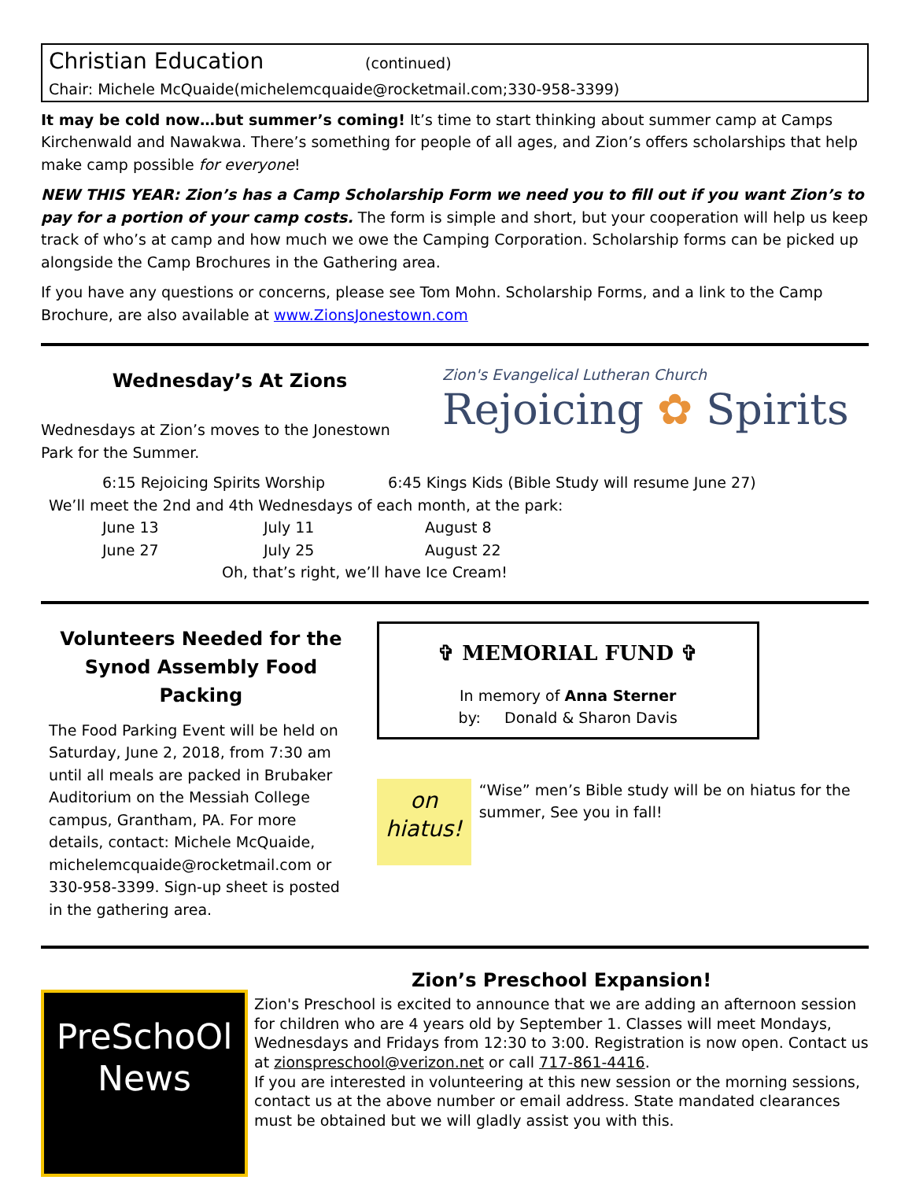Christian Education (continued)
Chair: Michele McQuaide(michelemcquaide@rocketmail.com;330-958-3399)
It may be cold now…but summer’s coming! It’s time to start thinking about summer camp at Camps Kirchenwald and Nawakwa. There’s something for people of all ages, and Zion’s offers scholarships that help make camp possible for everyone!
NEW THIS YEAR: Zion’s has a Camp Scholarship Form we need you to fill out if you want Zion’s to pay for a portion of your camp costs. The form is simple and short, but your cooperation will help us keep track of who’s at camp and how much we owe the Camping Corporation. Scholarship forms can be picked up alongside the Camp Brochures in the Gathering area.
If you have any questions or concerns, please see Tom Mohn. Scholarship Forms, and a link to the Camp Brochure, are also available at www.ZionsJonestown.com
Wednesday’s At Zions
Wednesdays at Zion’s moves to the Jonestown Park for the Summer.
Zion's Evangelical Lutheran Church
Rejoicing ✿ Spirits
6:15 Rejoicing Spirits Worship 6:45 Kings Kids (Bible Study will resume June 27)
We’ll meet the 2nd and 4th Wednesdays of each month, at the park:
June 13 July 11 August 8 June 27 July 25 August 22
Oh, that’s right, we’ll have Ice Cream!
Volunteers Needed for the Synod Assembly Food Packing
The Food Parking Event will be held on Saturday, June 2, 2018, from 7:30 am until all meals are packed in Brubaker Auditorium on the Messiah College campus, Grantham, PA. For more details, contact: Michele McQuaide, michelemcquaide@rocketmail.com or 330-958-3399. Sign-up sheet is posted in the gathering area.
✞ MEMORIAL FUND ✞
In memory of Anna Sterner
by: Donald & Sharon Davis
on hiatus!
“Wise” men’s Bible study will be on hiatus for the summer, See you in fall!
PreSchoOl News
Zion’s Preschool Expansion!
Zion's Preschool is excited to announce that we are adding an afternoon session for children who are 4 years old by September 1. Classes will meet Mondays, Wednesdays and Fridays from 12:30 to 3:00. Registration is now open. Contact us at zionspreschool@verizon.net or call 717-861-4416.
If you are interested in volunteering at this new session or the morning sessions, contact us at the above number or email address. State mandated clearances must be obtained but we will gladly assist you with this.